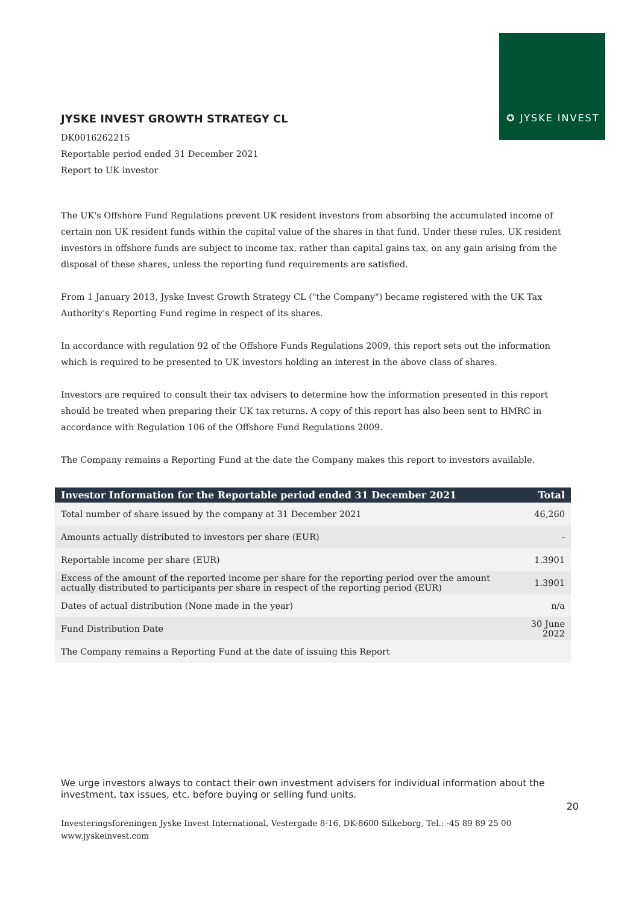✪ JYSKE INVEST
JYSKE INVEST GROWTH STRATEGY CL
DK0016262215
Reportable period ended 31 December 2021
Report to UK investor
The UK's Offshore Fund Regulations prevent UK resident investors from absorbing the accumulated income of certain non UK resident funds within the capital value of the shares in that fund. Under these rules, UK resident investors in offshore funds are subject to income tax, rather than capital gains tax, on any gain arising from the disposal of these shares, unless the reporting fund requirements are satisfied.
From 1 January 2013, Jyske Invest Growth Strategy CL ("the Company") became registered with the UK Tax Authority's Reporting Fund regime in respect of its shares.
In accordance with regulation 92 of the Offshore Funds Regulations 2009, this report sets out the information which is required to be presented to UK investors holding an interest in the above class of shares.
Investors are required to consult their tax advisers to determine how the information presented in this report should be treated when preparing their UK tax returns. A copy of this report has also been sent to HMRC in accordance with Regulation 106 of the Offshore Fund Regulations 2009.
The Company remains a Reporting Fund at the date the Company makes this report to investors available.
| Investor Information for the Reportable period ended 31 December 2021 | Total |
| --- | --- |
| Total number of share issued by the company at 31 December 2021 | 46,260 |
| Amounts actually distributed to investors per share (EUR) | - |
| Reportable income per share (EUR) | 1.3901 |
| Excess of the amount of the reported income per share for the reporting period over the amount actually distributed to participants per share in respect of the reporting period (EUR) | 1.3901 |
| Dates of actual distribution (None made in the year) | n/a |
| Fund Distribution Date | 30 June 2022 |
| The Company remains a Reporting Fund at the date of issuing this Report | |
We urge investors always to contact their own investment advisers for individual information about the investment, tax issues, etc. before buying or selling fund units.
20
Investeringsforeningen Jyske Invest International, Vestergade 8-16, DK-8600 Silkeborg, Tel.: -45 89 89 25 00
www.jyskeinvest.com